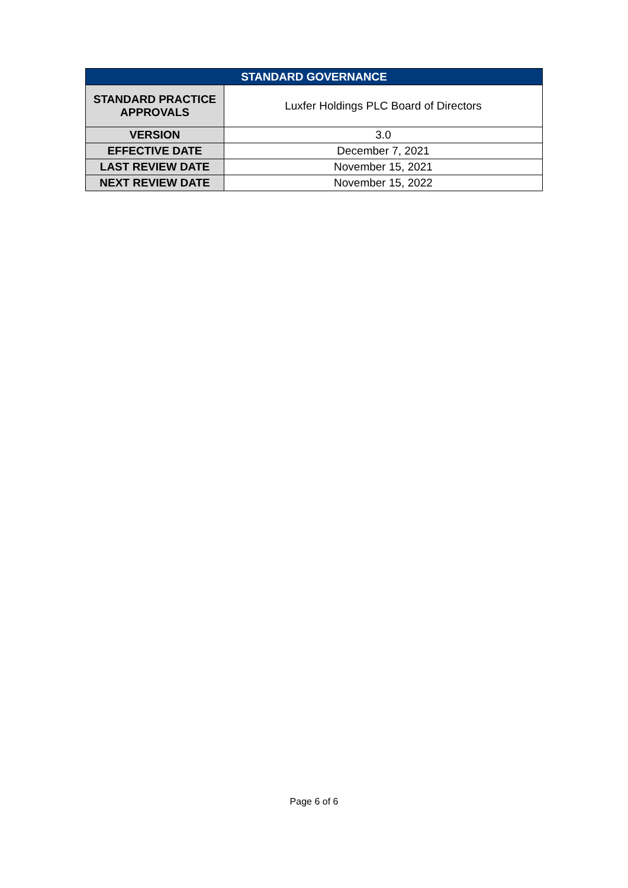| STANDARD GOVERNANCE | |
| --- | --- |
| STANDARD PRACTICE APPROVALS | Luxfer Holdings PLC Board of Directors |
| VERSION | 3.0 |
| EFFECTIVE DATE | December 7, 2021 |
| LAST REVIEW DATE | November 15, 2021 |
| NEXT REVIEW DATE | November 15, 2022 |
Page 6 of 6